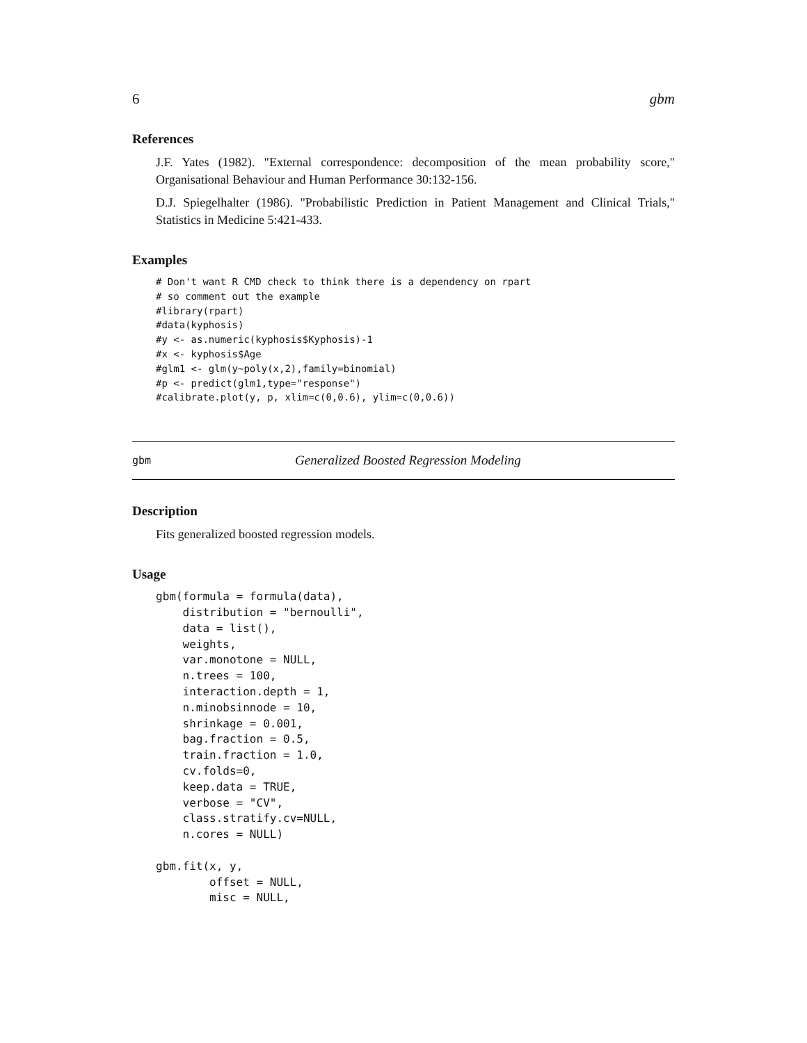6 gbm
References
J.F. Yates (1982). "External correspondence: decomposition of the mean probability score," Organisational Behaviour and Human Performance 30:132-156.
D.J. Spiegelhalter (1986). "Probabilistic Prediction in Patient Management and Clinical Trials," Statistics in Medicine 5:421-433.
Examples
# Don't want R CMD check to think there is a dependency on rpart
# so comment out the example
#library(rpart)
#data(kyphosis)
#y <- as.numeric(kyphosis$Kyphosis)-1
#x <- kyphosis$Age
#glm1 <- glm(y~poly(x,2),family=binomial)
#p <- predict(glm1,type="response")
#calibrate.plot(y, p, xlim=c(0,0.6), ylim=c(0,0.6))
gbm Generalized Boosted Regression Modeling
Description
Fits generalized boosted regression models.
Usage
gbm(formula = formula(data),
    distribution = "bernoulli",
    data = list(),
    weights,
    var.monotone = NULL,
    n.trees = 100,
    interaction.depth = 1,
    n.minobsinnode = 10,
    shrinkage = 0.001,
    bag.fraction = 0.5,
    train.fraction = 1.0,
    cv.folds=0,
    keep.data = TRUE,
    verbose = "CV",
    class.stratify.cv=NULL,
    n.cores = NULL)

gbm.fit(x, y,
        offset = NULL,
        misc = NULL,